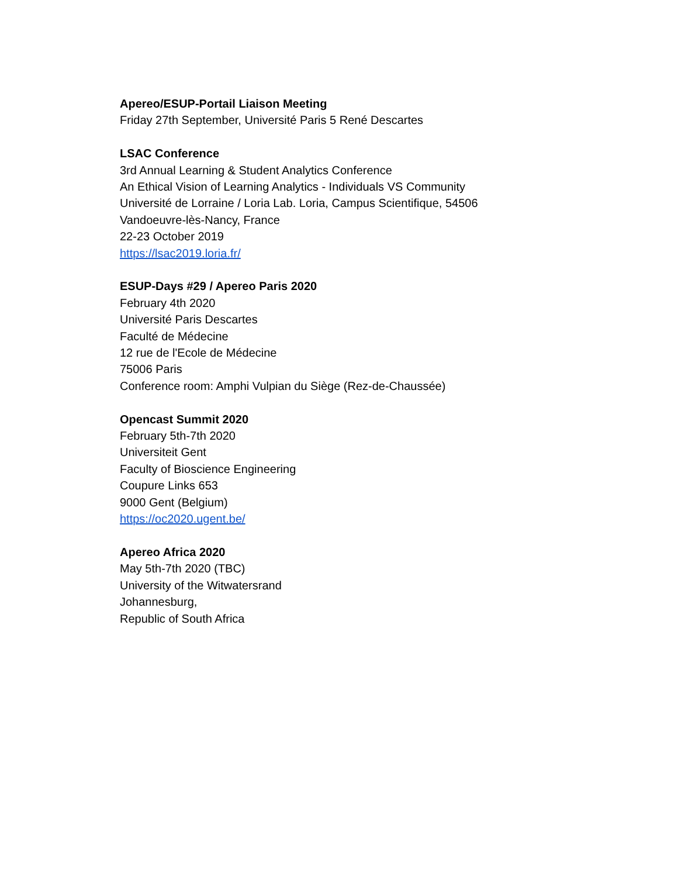Apereo/ESUP-Portail Liaison Meeting
Friday 27th September, Université Paris 5 René Descartes
LSAC Conference
3rd Annual Learning & Student Analytics Conference
An Ethical Vision of Learning Analytics - Individuals VS Community
Université de Lorraine / Loria Lab. Loria, Campus Scientifique, 54506
Vandoeuvre-lès-Nancy, France
22-23 October 2019
https://lsac2019.loria.fr/
ESUP-Days #29 / Apereo Paris 2020
February 4th 2020
Université Paris Descartes
Faculté de Médecine
12 rue de l'Ecole de Médecine
75006 Paris
Conference room: Amphi Vulpian du Siège (Rez-de-Chaussée)
Opencast Summit 2020
February 5th-7th 2020
Universiteit Gent
Faculty of Bioscience Engineering
Coupure Links 653
9000 Gent (Belgium)
https://oc2020.ugent.be/
Apereo Africa 2020
May 5th-7th 2020 (TBC)
University of the Witwatersrand
Johannesburg,
Republic of South Africa